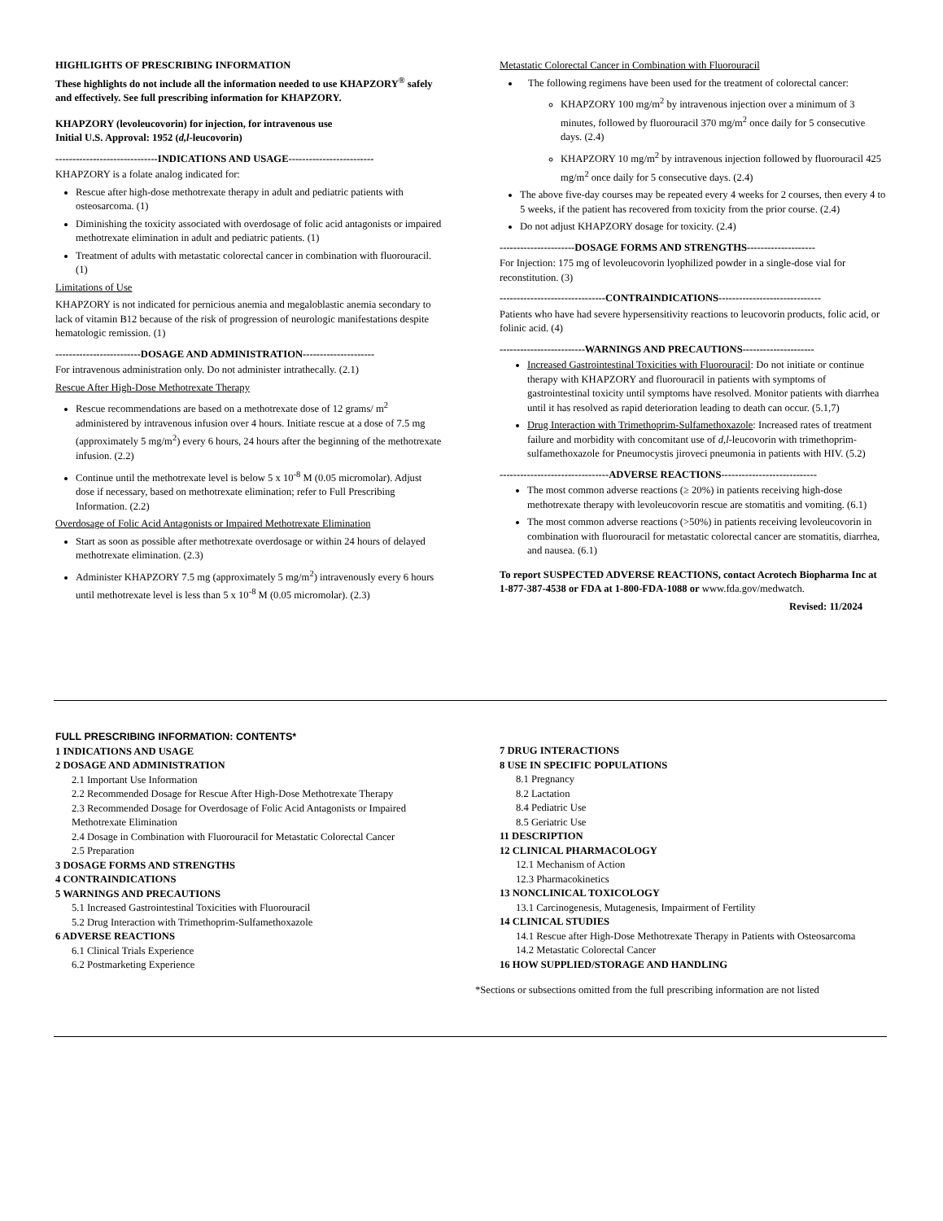HIGHLIGHTS OF PRESCRIBING INFORMATION
These highlights do not include all the information needed to use KHAPZORY<sup>®</sup> safely and effectively. See full prescribing information for KHAPZORY.
KHAPZORY (levoleucovorin) for injection, for intravenous use
Initial U.S. Approval: 1952 (d,l-leucovorin)
------------------------------INDICATIONS AND USAGE-------------------------
KHAPZORY is a folate analog indicated for:
Rescue after high-dose methotrexate therapy in adult and pediatric patients with osteosarcoma. (1)
Diminishing the toxicity associated with overdosage of folic acid antagonists or impaired methotrexate elimination in adult and pediatric patients. (1)
Treatment of adults with metastatic colorectal cancer in combination with fluorouracil. (1)
Limitations of Use
KHAPZORY is not indicated for pernicious anemia and megaloblastic anemia secondary to lack of vitamin B12 because of the risk of progression of neurologic manifestations despite hematologic remission. (1)
-------------------------DOSAGE AND ADMINISTRATION---------------------
For intravenous administration only. Do not administer intrathecally. (2.1)
Rescue After High-Dose Methotrexate Therapy
Rescue recommendations are based on a methotrexate dose of 12 grams/ m<sup>2</sup> administered by intravenous infusion over 4 hours. Initiate rescue at a dose of 7.5 mg (approximately 5 mg/m<sup>2</sup>) every 6 hours, 24 hours after the beginning of the methotrexate infusion. (2.2)
Continue until the methotrexate level is below 5 x 10<sup>-8</sup> M (0.05 micromolar). Adjust dose if necessary, based on methotrexate elimination; refer to Full Prescribing Information. (2.2)
Overdosage of Folic Acid Antagonists or Impaired Methotrexate Elimination
Start as soon as possible after methotrexate overdosage or within 24 hours of delayed methotrexate elimination. (2.3)
Administer KHAPZORY 7.5 mg (approximately 5 mg/m<sup>2</sup>) intravenously every 6 hours until methotrexate level is less than 5 x 10<sup>-8</sup> M (0.05 micromolar). (2.3)
Metastatic Colorectal Cancer in Combination with Fluorouracil
The following regimens have been used for the treatment of colorectal cancer:
KHAPZORY 100 mg/m<sup>2</sup> by intravenous injection over a minimum of 3 minutes, followed by fluorouracil 370 mg/m<sup>2</sup> once daily for 5 consecutive days. (2.4)
KHAPZORY 10 mg/m<sup>2</sup> by intravenous injection followed by fluorouracil 425 mg/m<sup>2</sup> once daily for 5 consecutive days. (2.4)
The above five-day courses may be repeated every 4 weeks for 2 courses, then every 4 to 5 weeks, if the patient has recovered from toxicity from the prior course. (2.4)
Do not adjust KHAPZORY dosage for toxicity. (2.4)
----------------------DOSAGE FORMS AND STRENGTHS--------------------
For Injection: 175 mg of levoleucovorin lyophilized powder in a single-dose vial for reconstitution. (3)
-------------------------------CONTRAINDICATIONS------------------------------
Patients who have had severe hypersensitivity reactions to leucovorin products, folic acid, or folinic acid. (4)
-------------------------WARNINGS AND PRECAUTIONS---------------------
Increased Gastrointestinal Toxicities with Fluorouracil: Do not initiate or continue therapy with KHAPZORY and fluorouracil in patients with symptoms of gastrointestinal toxicity until symptoms have resolved. Monitor patients with diarrhea until it has resolved as rapid deterioration leading to death can occur. (5.1,7)
Drug Interaction with Trimethoprim-Sulfamethoxazole: Increased rates of treatment failure and morbidity with concomitant use of d,l-leucovorin with trimethoprim-sulfamethoxazole for Pneumocystis jiroveci pneumonia in patients with HIV. (5.2)
--------------------------------ADVERSE REACTIONS----------------------------
The most common adverse reactions (≥ 20%) in patients receiving high-dose methotrexate therapy with levoleucovorin rescue are stomatitis and vomiting. (6.1)
The most common adverse reactions (>50%) in patients receiving levoleucovorin in combination with fluorouracil for metastatic colorectal cancer are stomatitis, diarrhea, and nausea. (6.1)
To report SUSPECTED ADVERSE REACTIONS, contact Acrotech Biopharma Inc at 1-877-387-4538 or FDA at 1-800-FDA-1088 or www.fda.gov/medwatch.
Revised: 11/2024
FULL PRESCRIBING INFORMATION: CONTENTS*
1 INDICATIONS AND USAGE
2 DOSAGE AND ADMINISTRATION
2.1 Important Use Information
2.2 Recommended Dosage for Rescue After High-Dose Methotrexate Therapy
2.3 Recommended Dosage for Overdosage of Folic Acid Antagonists or Impaired Methotrexate Elimination
2.4 Dosage in Combination with Fluorouracil for Metastatic Colorectal Cancer
2.5 Preparation
3 DOSAGE FORMS AND STRENGTHS
4 CONTRAINDICATIONS
5 WARNINGS AND PRECAUTIONS
5.1 Increased Gastrointestinal Toxicities with Fluorouracil
5.2 Drug Interaction with Trimethoprim-Sulfamethoxazole
6 ADVERSE REACTIONS
6.1 Clinical Trials Experience
6.2 Postmarketing Experience
7 DRUG INTERACTIONS
8 USE IN SPECIFIC POPULATIONS
8.1 Pregnancy
8.2 Lactation
8.4 Pediatric Use
8.5 Geriatric Use
11 DESCRIPTION
12 CLINICAL PHARMACOLOGY
12.1 Mechanism of Action
12.3 Pharmacokinetics
13 NONCLINICAL TOXICOLOGY
13.1 Carcinogenesis, Mutagenesis, Impairment of Fertility
14 CLINICAL STUDIES
14.1 Rescue after High-Dose Methotrexate Therapy in Patients with Osteosarcoma
14.2 Metastatic Colorectal Cancer
16 HOW SUPPLIED/STORAGE AND HANDLING
*Sections or subsections omitted from the full prescribing information are not listed